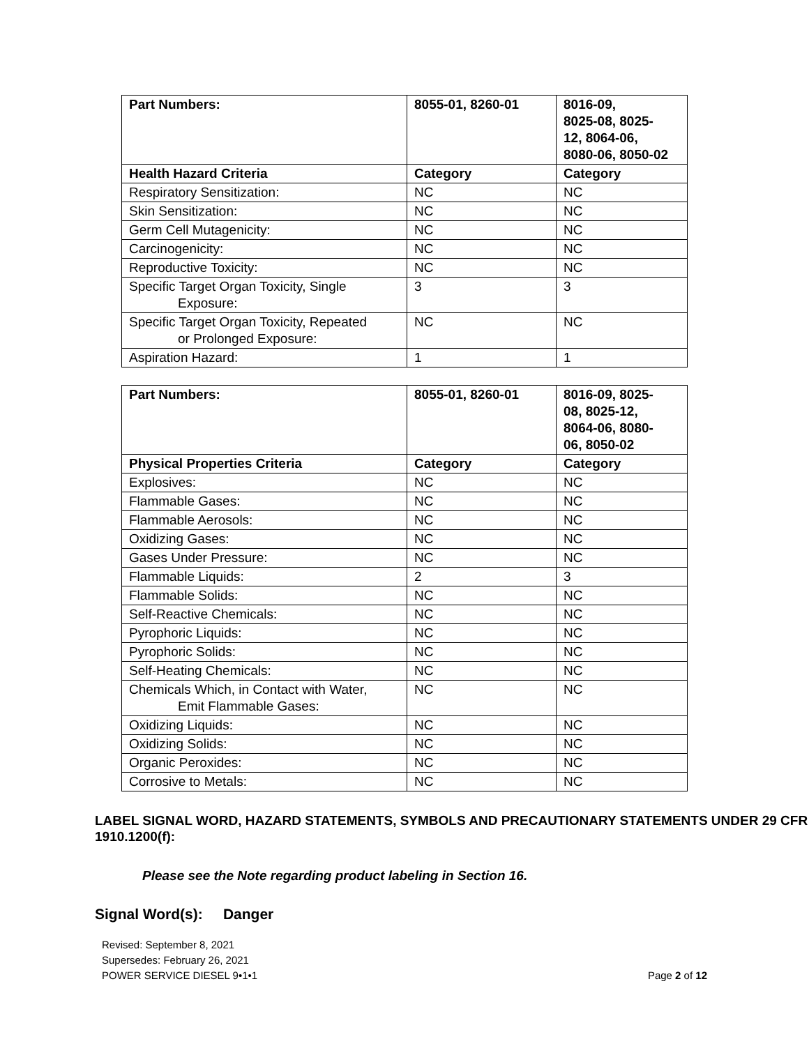| Part Numbers: | 8055-01, 8260-01 | 8016-09, 8025-08, 8025- 12, 8064-06, 8080-06, 8050-02 |
| --- | --- | --- |
| Health Hazard Criteria | Category | Category |
| Respiratory Sensitization: | NC | NC |
| Skin Sensitization: | NC | NC |
| Germ Cell Mutagenicity: | NC | NC |
| Carcinogenicity: | NC | NC |
| Reproductive Toxicity: | NC | NC |
| Specific Target Organ Toxicity, Single Exposure: | 3 | 3 |
| Specific Target Organ Toxicity, Repeated or Prolonged Exposure: | NC | NC |
| Aspiration Hazard: | 1 | 1 |
| Part Numbers: | 8055-01, 8260-01 | 8016-09, 8025- 08, 8025-12, 8064-06, 8080- 06, 8050-02 |
| --- | --- | --- |
| Physical Properties Criteria | Category | Category |
| Explosives: | NC | NC |
| Flammable Gases: | NC | NC |
| Flammable Aerosols: | NC | NC |
| Oxidizing Gases: | NC | NC |
| Gases Under Pressure: | NC | NC |
| Flammable Liquids: | 2 | 3 |
| Flammable Solids: | NC | NC |
| Self-Reactive Chemicals: | NC | NC |
| Pyrophoric Liquids: | NC | NC |
| Pyrophoric Solids: | NC | NC |
| Self-Heating Chemicals: | NC | NC |
| Chemicals Which, in Contact with Water, Emit Flammable Gases: | NC | NC |
| Oxidizing Liquids: | NC | NC |
| Oxidizing Solids: | NC | NC |
| Organic Peroxides: | NC | NC |
| Corrosive to Metals: | NC | NC |
LABEL SIGNAL WORD, HAZARD STATEMENTS, SYMBOLS AND PRECAUTIONARY STATEMENTS UNDER 29 CFR 1910.1200(f):
Please see the Note regarding product labeling in Section 16.
Signal Word(s): Danger
Revised: September 8, 2021
Supersedes: February 26, 2021
POWER SERVICE DIESEL 9•1•1
Page 2 of 12